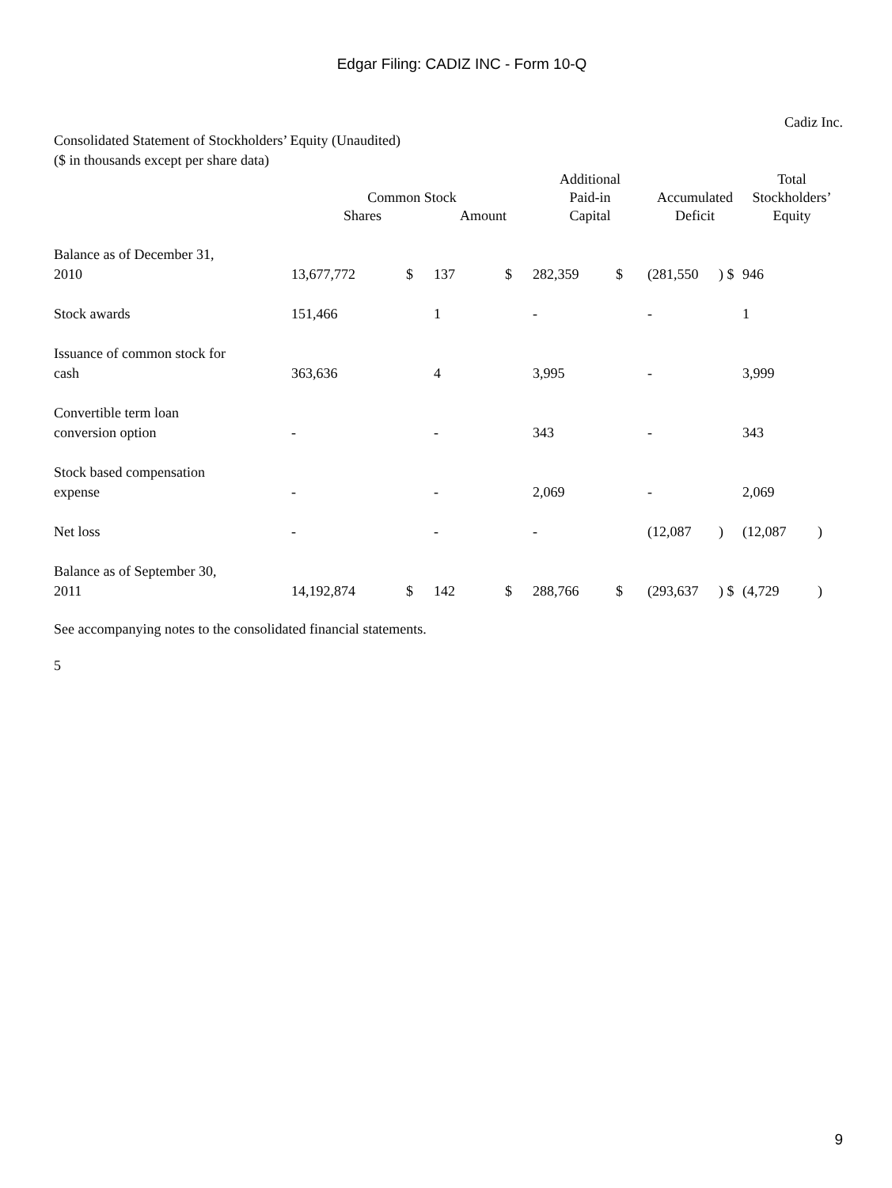Edgar Filing: CADIZ INC - Form 10-Q
Cadiz Inc.
Consolidated Statement of Stockholders’ Equity (Unaudited)
($ in thousands except per share data)
| | | | | | Additional | | | | Total | |
| --- | --- | --- | --- | --- | --- | --- | --- | --- | --- | --- |
| | Common Stock | | | | Paid-in | | Accumulated | | Stockholders’ | |
| | Shares | | Amount | | Capital | | Deficit | | Equity | |
| Balance as of December 31, 2010 | 13,677,772 | $ | 137 | $ | 282,359 | $ | (281,550 | ) $ | 946 | |
| Stock awards | 151,466 | | 1 | | - | | - | | 1 | |
| Issuance of common stock for cash | 363,636 | | 4 | | 3,995 | | - | | 3,999 | |
| Convertible term loan conversion option | - | | - | | 343 | | - | | 343 | |
| Stock based compensation expense | - | | - | | 2,069 | | - | | 2,069 | |
| Net loss | - | | - | | - | | (12,087 | ) | (12,087 | ) |
| Balance as of September 30, 2011 | 14,192,874 | $ | 142 | $ | 288,766 | $ | (293,637 | ) $ | (4,729 | ) |
See accompanying notes to the consolidated financial statements.
5
9